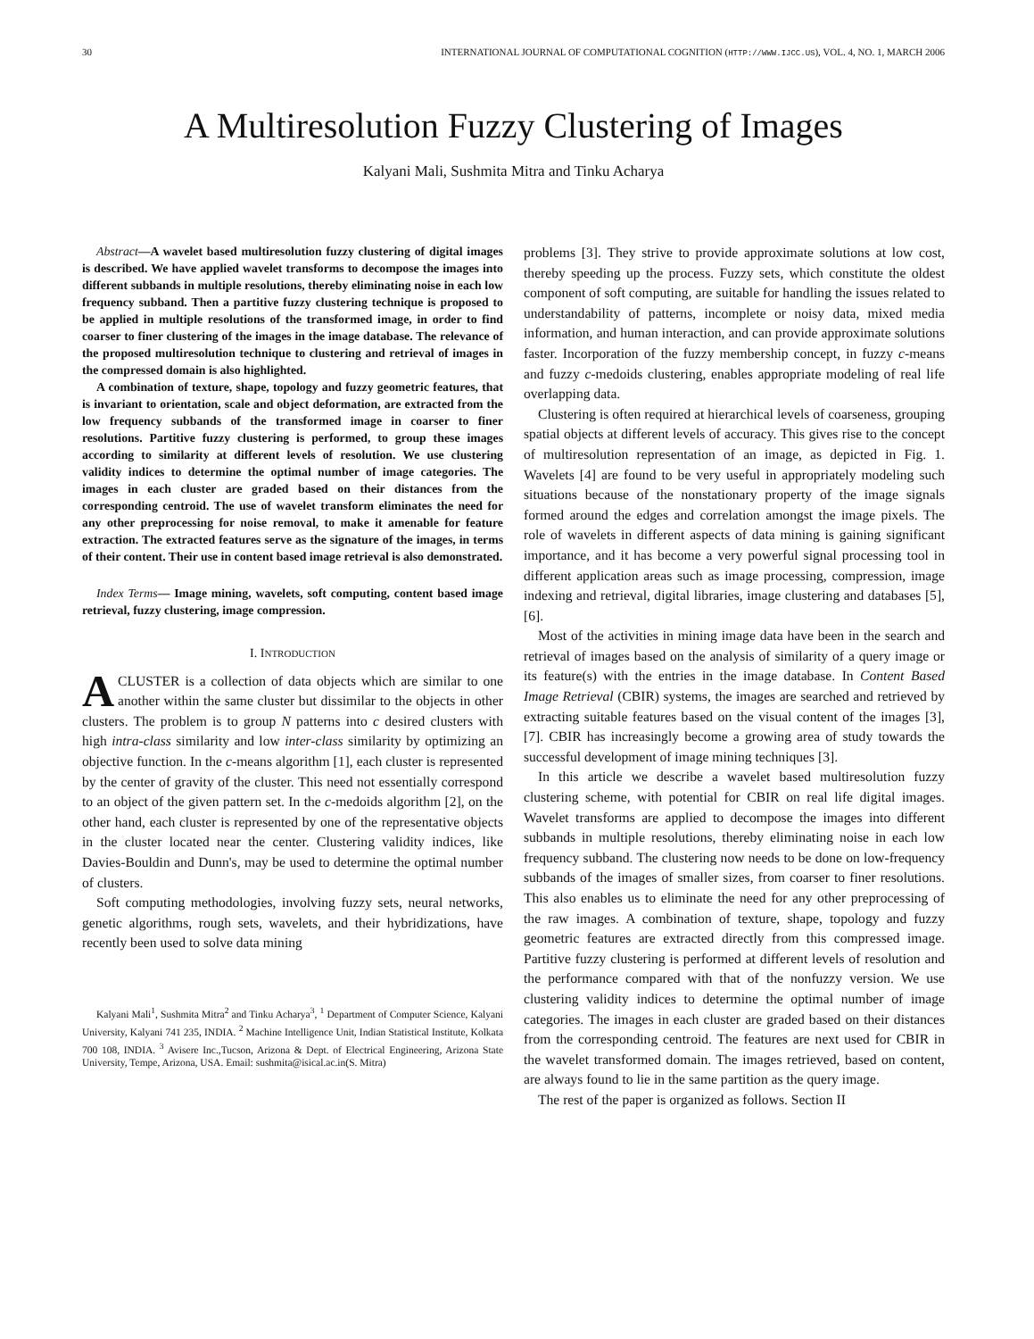30 INTERNATIONAL JOURNAL OF COMPUTATIONAL COGNITION (HTTP://WWW.IJCC.US), VOL. 4, NO. 1, MARCH 2006
A Multiresolution Fuzzy Clustering of Images
Kalyani Mali, Sushmita Mitra and Tinku Acharya
Abstract—A wavelet based multiresolution fuzzy clustering of digital images is described. We have applied wavelet transforms to decompose the images into different subbands in multiple resolutions, thereby eliminating noise in each low frequency subband. Then a partitive fuzzy clustering technique is proposed to be applied in multiple resolutions of the transformed image, in order to find coarser to finer clustering of the images in the image database. The relevance of the proposed multiresolution technique to clustering and retrieval of images in the compressed domain is also highlighted.
A combination of texture, shape, topology and fuzzy geometric features, that is invariant to orientation, scale and object deformation, are extracted from the low frequency subbands of the transformed image in coarser to finer resolutions. Partitive fuzzy clustering is performed, to group these images according to similarity at different levels of resolution. We use clustering validity indices to determine the optimal number of image categories. The images in each cluster are graded based on their distances from the corresponding centroid. The use of wavelet transform eliminates the need for any other preprocessing for noise removal, to make it amenable for feature extraction. The extracted features serve as the signature of the images, in terms of their content. Their use in content based image retrieval is also demonstrated.
Index Terms— Image mining, wavelets, soft computing, content based image retrieval, fuzzy clustering, image compression.
I. INTRODUCTION
ACLUSTER is a collection of data objects which are similar to one another within the same cluster but dissimilar to the objects in other clusters. The problem is to group N patterns into c desired clusters with high intra-class similarity and low inter-class similarity by optimizing an objective function. In the c-means algorithm [1], each cluster is represented by the center of gravity of the cluster. This need not essentially correspond to an object of the given pattern set. In the c-medoids algorithm [2], on the other hand, each cluster is represented by one of the representative objects in the cluster located near the center. Clustering validity indices, like Davies-Bouldin and Dunn's, may be used to determine the optimal number of clusters.
Soft computing methodologies, involving fuzzy sets, neural networks, genetic algorithms, rough sets, wavelets, and their hybridizations, have recently been used to solve data mining
Kalyani Mali<sup>1</sup>, Sushmita Mitra<sup>2</sup> and Tinku Acharya<sup>3</sup>, <sup>1</sup> Department of Computer Science, Kalyani University, Kalyani 741 235, INDIA. <sup>2</sup> Machine Intelligence Unit, Indian Statistical Institute, Kolkata 700 108, INDIA. <sup>3</sup> Avisere Inc.,Tucson, Arizona & Dept. of Electrical Engineering, Arizona State University, Tempe, Arizona, USA. Email: sushmita@isical.ac.in(S. Mitra)
problems [3]. They strive to provide approximate solutions at low cost, thereby speeding up the process. Fuzzy sets, which constitute the oldest component of soft computing, are suitable for handling the issues related to understandability of patterns, incomplete or noisy data, mixed media information, and human interaction, and can provide approximate solutions faster. Incorporation of the fuzzy membership concept, in fuzzy c-means and fuzzy c-medoids clustering, enables appropriate modeling of real life overlapping data.
Clustering is often required at hierarchical levels of coarseness, grouping spatial objects at different levels of accuracy. This gives rise to the concept of multiresolution representation of an image, as depicted in Fig. 1. Wavelets [4] are found to be very useful in appropriately modeling such situations because of the nonstationary property of the image signals formed around the edges and correlation amongst the image pixels. The role of wavelets in different aspects of data mining is gaining significant importance, and it has become a very powerful signal processing tool in different application areas such as image processing, compression, image indexing and retrieval, digital libraries, image clustering and databases [5], [6].
Most of the activities in mining image data have been in the search and retrieval of images based on the analysis of similarity of a query image or its feature(s) with the entries in the image database. In Content Based Image Retrieval (CBIR) systems, the images are searched and retrieved by extracting suitable features based on the visual content of the images [3], [7]. CBIR has increasingly become a growing area of study towards the successful development of image mining techniques [3].
In this article we describe a wavelet based multiresolution fuzzy clustering scheme, with potential for CBIR on real life digital images. Wavelet transforms are applied to decompose the images into different subbands in multiple resolutions, thereby eliminating noise in each low frequency subband. The clustering now needs to be done on low-frequency subbands of the images of smaller sizes, from coarser to finer resolutions. This also enables us to eliminate the need for any other preprocessing of the raw images. A combination of texture, shape, topology and fuzzy geometric features are extracted directly from this compressed image. Partitive fuzzy clustering is performed at different levels of resolution and the performance compared with that of the nonfuzzy version. We use clustering validity indices to determine the optimal number of image categories. The images in each cluster are graded based on their distances from the corresponding centroid. The features are next used for CBIR in the wavelet transformed domain. The images retrieved, based on content, are always found to lie in the same partition as the query image.
The rest of the paper is organized as follows. Section II